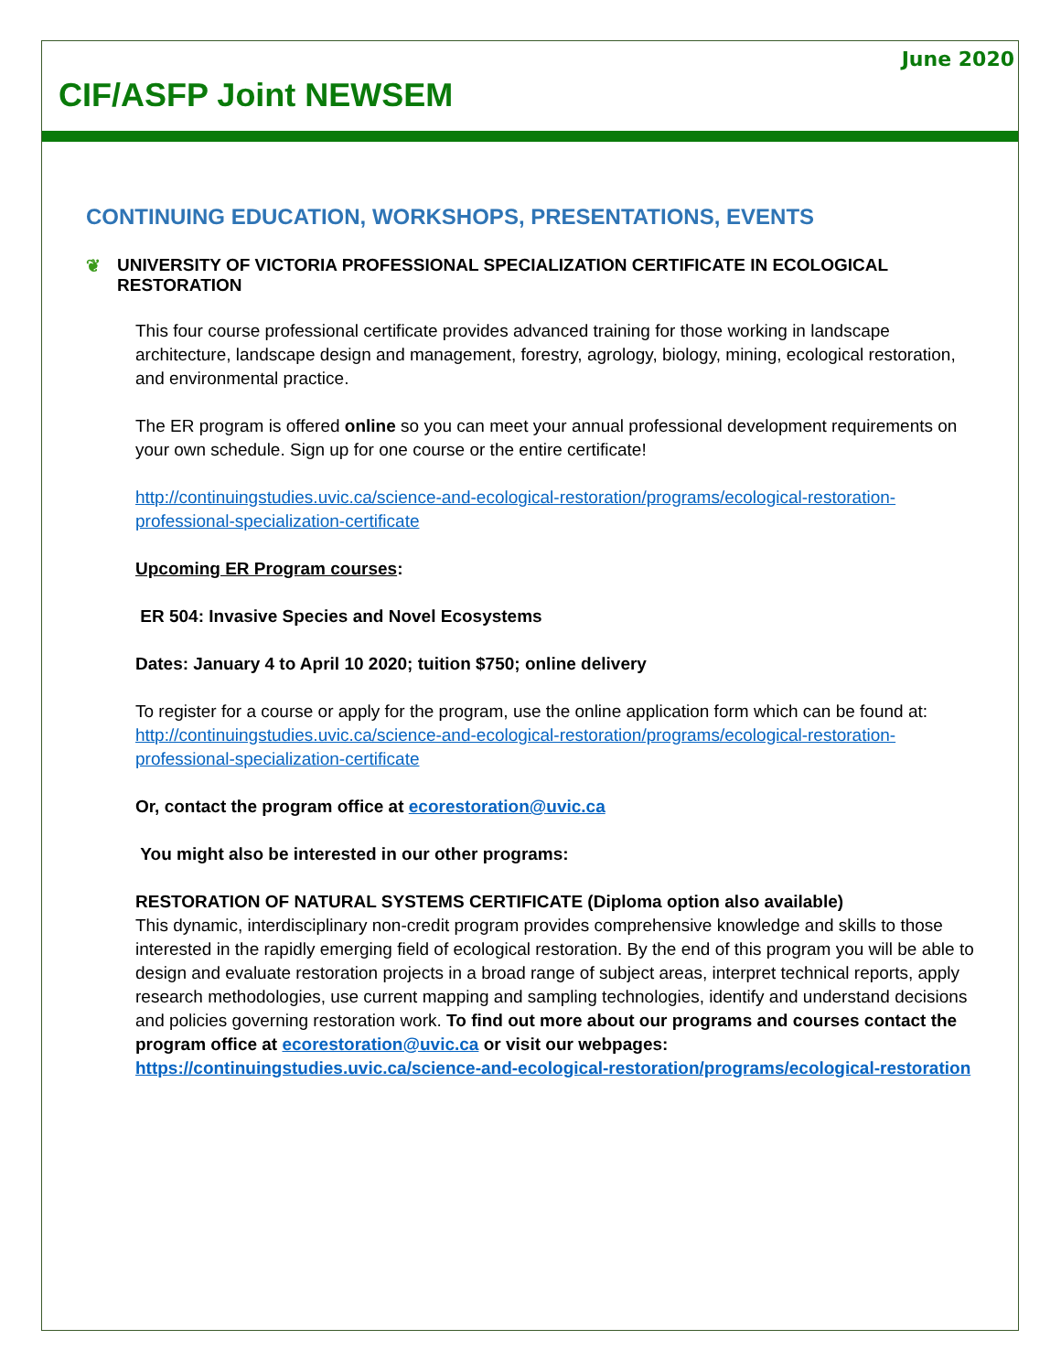June 2020
CIF/ASFP Joint NEWSEM
CONTINUING EDUCATION, WORKSHOPS, PRESENTATIONS, EVENTS
❦ UNIVERSITY OF VICTORIA PROFESSIONAL SPECIALIZATION CERTIFICATE IN ECOLOGICAL RESTORATION
This four course professional certificate provides advanced training for those working in landscape architecture, landscape design and management, forestry, agrology, biology, mining, ecological restoration, and environmental practice.
The ER program is offered online so you can meet your annual professional development requirements on your own schedule. Sign up for one course or the entire certificate!
http://continuingstudies.uvic.ca/science-and-ecological-restoration/programs/ecological-restoration-professional-specialization-certificate
Upcoming ER Program courses:
ER 504: Invasive Species and Novel Ecosystems
Dates: January 4 to April 10 2020; tuition $750; online delivery
To register for a course or apply for the program, use the online application form which can be found at: http://continuingstudies.uvic.ca/science-and-ecological-restoration/programs/ecological-restoration-professional-specialization-certificate
Or, contact the program office at ecorestoration@uvic.ca
You might also be interested in our other programs:
RESTORATION OF NATURAL SYSTEMS CERTIFICATE (Diploma option also available)
This dynamic, interdisciplinary non-credit program provides comprehensive knowledge and skills to those interested in the rapidly emerging field of ecological restoration. By the end of this program you will be able to design and evaluate restoration projects in a broad range of subject areas, interpret technical reports, apply research methodologies, use current mapping and sampling technologies, identify and understand decisions and policies governing restoration work. To find out more about our programs and courses contact the program office at ecorestoration@uvic.ca or visit our webpages: https://continuingstudies.uvic.ca/science-and-ecological-restoration/programs/ecological-restoration